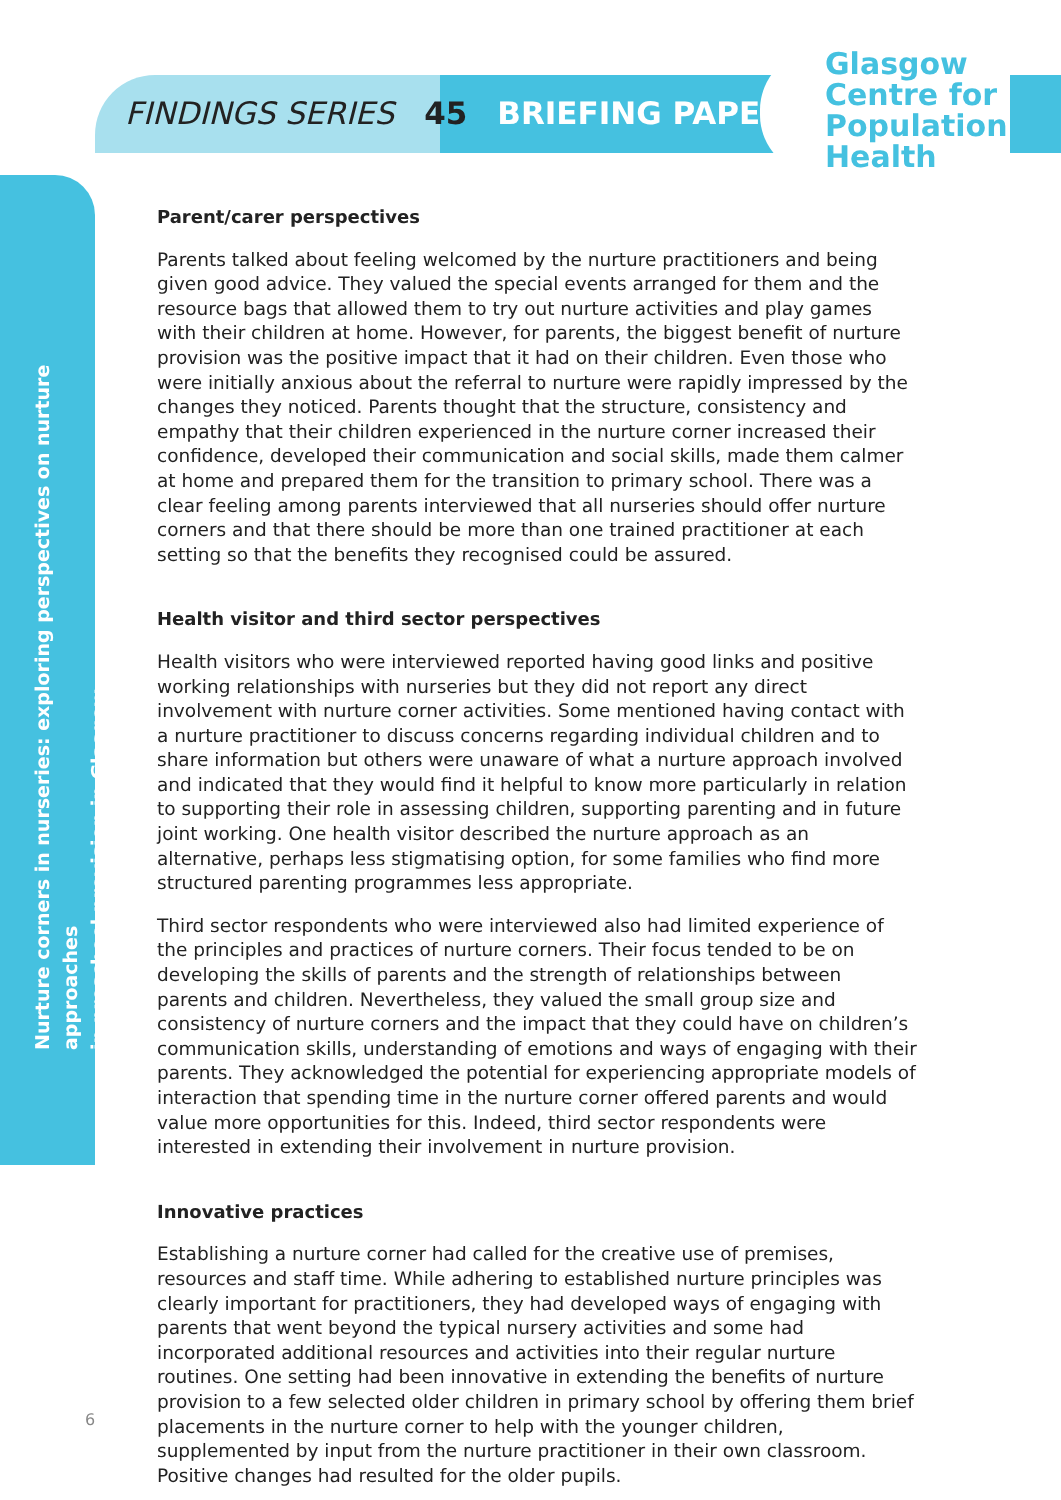FINDINGS SERIES 45 BRIEFING PAPER
Glasgow
Centre for
Population
Health
Nurture corners in nurseries: exploring perspectives on nurture approaches
in preschool provision in Glasgow
Parent/carer perspectives
Parents talked about feeling welcomed by the nurture practitioners and being given good advice. They valued the special events arranged for them and the resource bags that allowed them to try out nurture activities and play games with their children at home. However, for parents, the biggest benefit of nurture provision was the positive impact that it had on their children. Even those who were initially anxious about the referral to nurture were rapidly impressed by the changes they noticed. Parents thought that the structure, consistency and empathy that their children experienced in the nurture corner increased their confidence, developed their communication and social skills, made them calmer at home and prepared them for the transition to primary school. There was a clear feeling among parents interviewed that all nurseries should offer nurture corners and that there should be more than one trained practitioner at each setting so that the benefits they recognised could be assured.
Health visitor and third sector perspectives
Health visitors who were interviewed reported having good links and positive working relationships with nurseries but they did not report any direct involvement with nurture corner activities. Some mentioned having contact with a nurture practitioner to discuss concerns regarding individual children and to share information but others were unaware of what a nurture approach involved and indicated that they would find it helpful to know more particularly in relation to supporting their role in assessing children, supporting parenting and in future joint working. One health visitor described the nurture approach as an alternative, perhaps less stigmatising option, for some families who find more structured parenting programmes less appropriate.
Third sector respondents who were interviewed also had limited experience of the principles and practices of nurture corners. Their focus tended to be on developing the skills of parents and the strength of relationships between parents and children. Nevertheless, they valued the small group size and consistency of nurture corners and the impact that they could have on children’s communication skills, understanding of emotions and ways of engaging with their parents. They acknowledged the potential for experiencing appropriate models of interaction that spending time in the nurture corner offered parents and would value more opportunities for this. Indeed, third sector respondents were interested in extending their involvement in nurture provision.
Innovative practices
Establishing a nurture corner had called for the creative use of premises, resources and staff time. While adhering to established nurture principles was clearly important for practitioners, they had developed ways of engaging with parents that went beyond the typical nursery activities and some had incorporated additional resources and activities into their regular nurture routines. One setting had been innovative in extending the benefits of nurture provision to a few selected older children in primary school by offering them brief placements in the nurture corner to help with the younger children, supplemented by input from the nurture practitioner in their own classroom. Positive changes had resulted for the older pupils.
6